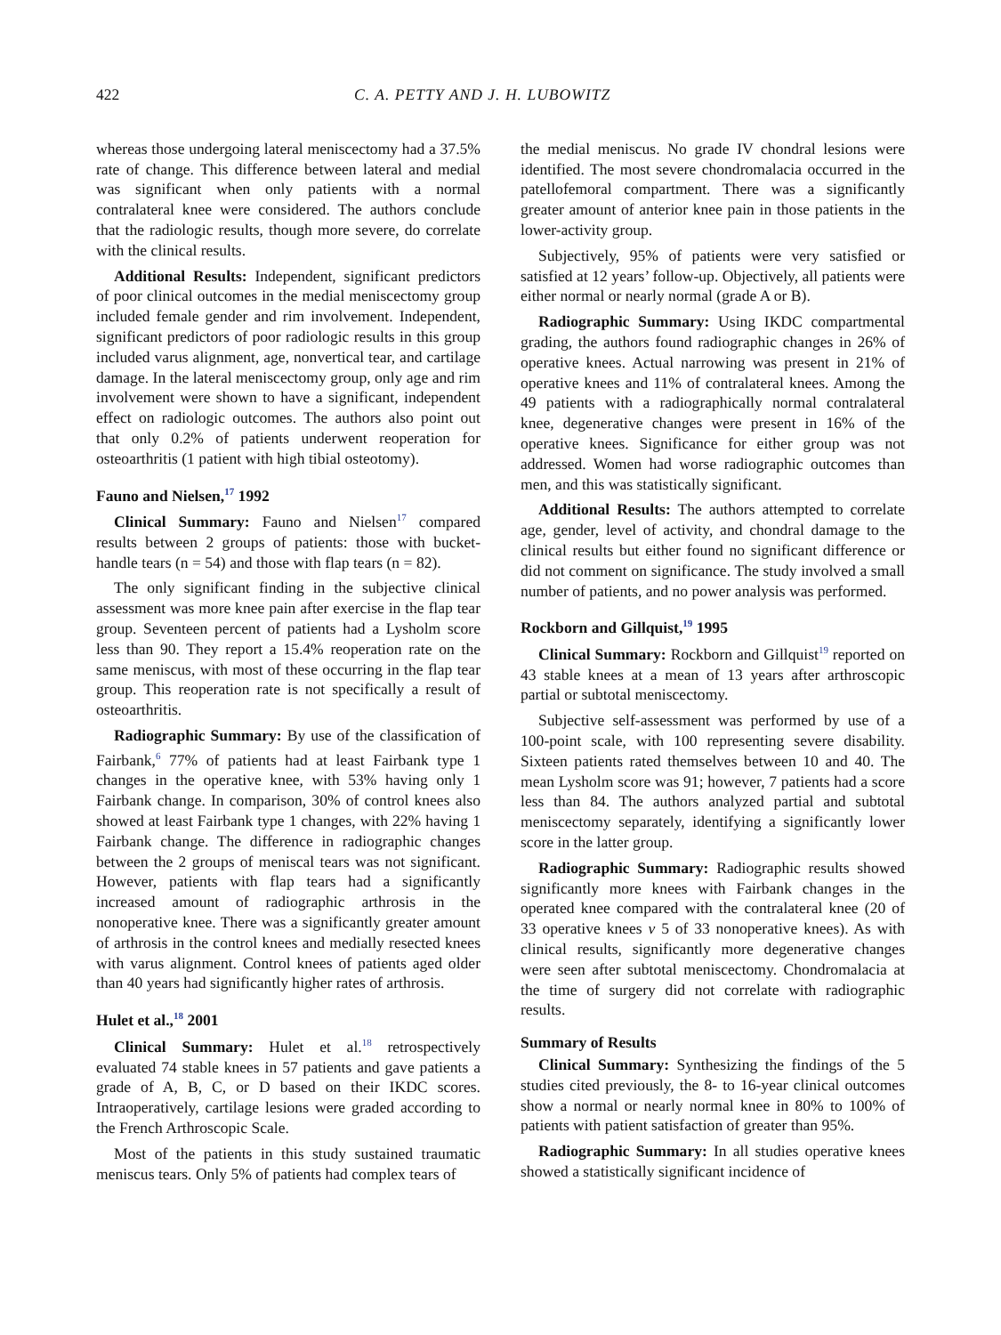422 C. A. PETTY AND J. H. LUBOWITZ
whereas those undergoing lateral meniscectomy had a 37.5% rate of change. This difference between lateral and medial was significant when only patients with a normal contralateral knee were considered. The authors conclude that the radiologic results, though more severe, do correlate with the clinical results.
Additional Results: Independent, significant predictors of poor clinical outcomes in the medial meniscectomy group included female gender and rim involvement. Independent, significant predictors of poor radiologic results in this group included varus alignment, age, nonvertical tear, and cartilage damage. In the lateral meniscectomy group, only age and rim involvement were shown to have a significant, independent effect on radiologic outcomes. The authors also point out that only 0.2% of patients underwent reoperation for osteoarthritis (1 patient with high tibial osteotomy).
Fauno and Nielsen,<sup>17</sup> 1992
Clinical Summary: Fauno and Nielsen<sup>17</sup> compared results between 2 groups of patients: those with bucket-handle tears (n = 54) and those with flap tears (n = 82).
The only significant finding in the subjective clinical assessment was more knee pain after exercise in the flap tear group. Seventeen percent of patients had a Lysholm score less than 90. They report a 15.4% reoperation rate on the same meniscus, with most of these occurring in the flap tear group. This reoperation rate is not specifically a result of osteoarthritis.
Radiographic Summary: By use of the classification of Fairbank,<sup>6</sup> 77% of patients had at least Fairbank type 1 changes in the operative knee, with 53% having only 1 Fairbank change. In comparison, 30% of control knees also showed at least Fairbank type 1 changes, with 22% having 1 Fairbank change. The difference in radiographic changes between the 2 groups of meniscal tears was not significant. However, patients with flap tears had a significantly increased amount of radiographic arthrosis in the nonoperative knee. There was a significantly greater amount of arthrosis in the control knees and medially resected knees with varus alignment. Control knees of patients aged older than 40 years had significantly higher rates of arthrosis.
Hulet et al.,<sup>18</sup> 2001
Clinical Summary: Hulet et al.<sup>18</sup> retrospectively evaluated 74 stable knees in 57 patients and gave patients a grade of A, B, C, or D based on their IKDC scores. Intraoperatively, cartilage lesions were graded according to the French Arthroscopic Scale.
Most of the patients in this study sustained traumatic meniscus tears. Only 5% of patients had complex tears of
the medial meniscus. No grade IV chondral lesions were identified. The most severe chondromalacia occurred in the patellofemoral compartment. There was a significantly greater amount of anterior knee pain in those patients in the lower-activity group.
Subjectively, 95% of patients were very satisfied or satisfied at 12 years’ follow-up. Objectively, all patients were either normal or nearly normal (grade A or B).
Radiographic Summary: Using IKDC compartmental grading, the authors found radiographic changes in 26% of operative knees. Actual narrowing was present in 21% of operative knees and 11% of contralateral knees. Among the 49 patients with a radiographically normal contralateral knee, degenerative changes were present in 16% of the operative knees. Significance for either group was not addressed. Women had worse radiographic outcomes than men, and this was statistically significant.
Additional Results: The authors attempted to correlate age, gender, level of activity, and chondral damage to the clinical results but either found no significant difference or did not comment on significance. The study involved a small number of patients, and no power analysis was performed.
Rockborn and Gillquist,<sup>19</sup> 1995
Clinical Summary: Rockborn and Gillquist<sup>19</sup> reported on 43 stable knees at a mean of 13 years after arthroscopic partial or subtotal meniscectomy.
Subjective self-assessment was performed by use of a 100-point scale, with 100 representing severe disability. Sixteen patients rated themselves between 10 and 40. The mean Lysholm score was 91; however, 7 patients had a score less than 84. The authors analyzed partial and subtotal meniscectomy separately, identifying a significantly lower score in the latter group.
Radiographic Summary: Radiographic results showed significantly more knees with Fairbank changes in the operated knee compared with the contralateral knee (20 of 33 operative knees v 5 of 33 nonoperative knees). As with clinical results, significantly more degenerative changes were seen after subtotal meniscectomy. Chondromalacia at the time of surgery did not correlate with radiographic results.
Summary of Results
Clinical Summary: Synthesizing the findings of the 5 studies cited previously, the 8- to 16-year clinical outcomes show a normal or nearly normal knee in 80% to 100% of patients with patient satisfaction of greater than 95%.
Radiographic Summary: In all studies operative knees showed a statistically significant incidence of